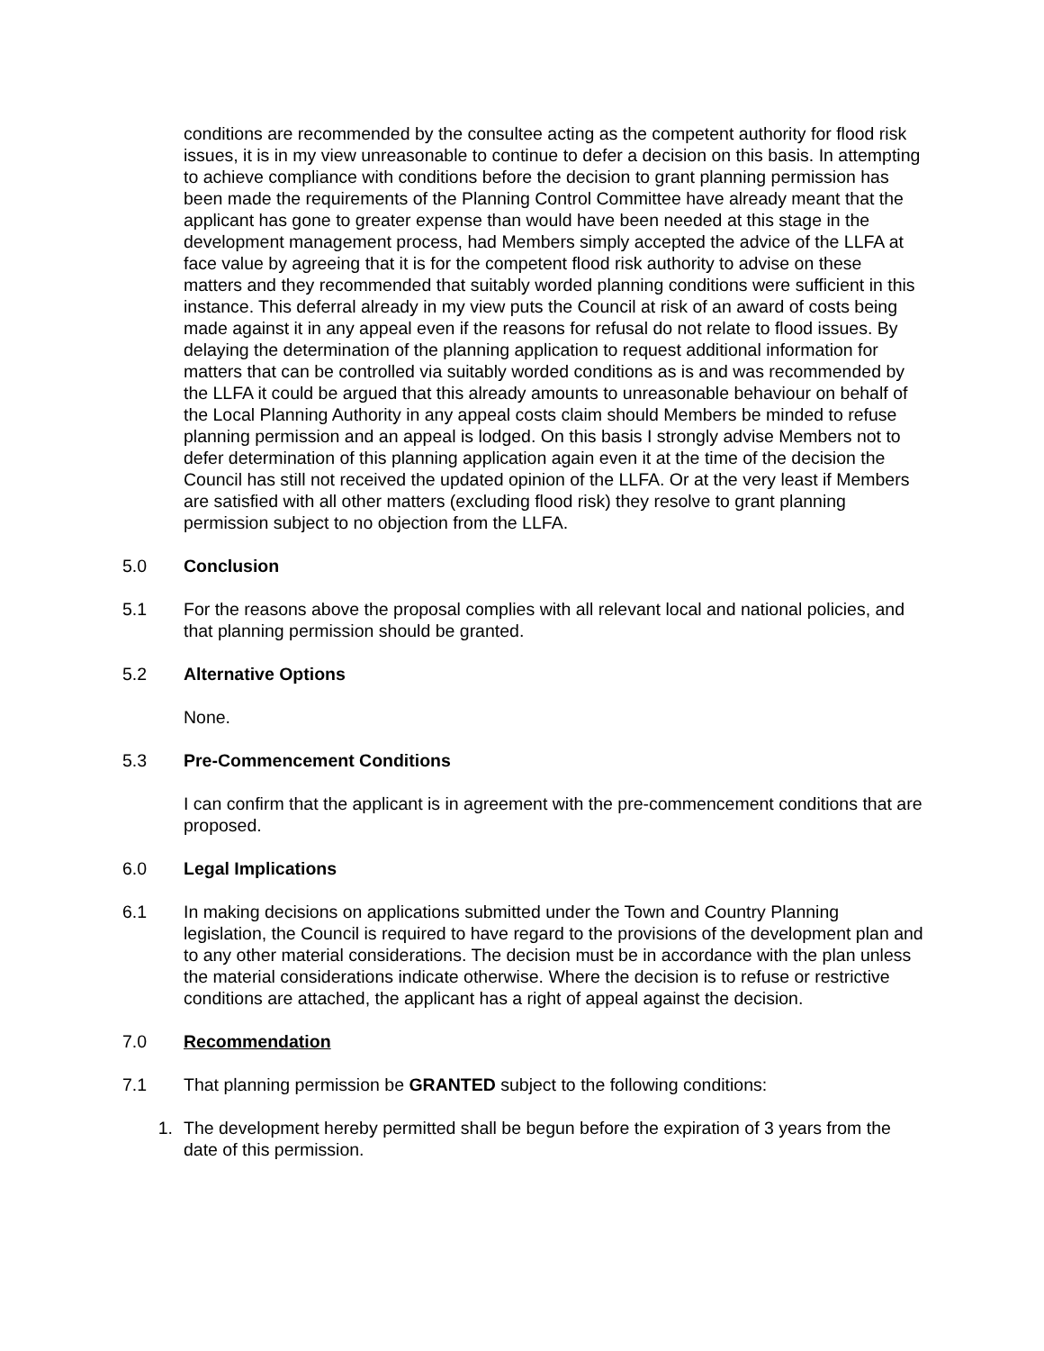conditions are recommended by the consultee acting as the competent authority for flood risk issues, it is in my view unreasonable to continue to defer a decision on this basis. In attempting to achieve compliance with conditions before the decision to grant planning permission has been made the requirements of the Planning Control Committee have already meant that the applicant has gone to greater expense than would have been needed at this stage in the development management process, had Members simply accepted the advice of the LLFA at face value by agreeing that it is for the competent flood risk authority to advise on these matters and they recommended that suitably worded planning conditions were sufficient in this instance. This deferral already in my view puts the Council at risk of an award of costs being made against it in any appeal even if the reasons for refusal do not relate to flood issues. By delaying the determination of the planning application to request additional information for matters that can be controlled via suitably worded conditions as is and was recommended by the LLFA it could be argued that this already amounts to unreasonable behaviour on behalf of the Local Planning Authority in any appeal costs claim should Members be minded to refuse planning permission and an appeal is lodged. On this basis I strongly advise Members not to defer determination of this planning application again even it at the time of the decision the Council has still not received the updated opinion of the LLFA. Or at the very least if Members are satisfied with all other matters (excluding flood risk) they resolve to grant planning permission subject to no objection from the LLFA.
5.0 Conclusion
5.1 For the reasons above the proposal complies with all relevant local and national policies, and that planning permission should be granted.
5.2 Alternative Options
None.
5.3 Pre-Commencement Conditions
I can confirm that the applicant is in agreement with the pre-commencement conditions that are proposed.
6.0 Legal Implications
6.1 In making decisions on applications submitted under the Town and Country Planning legislation, the Council is required to have regard to the provisions of the development plan and to any other material considerations. The decision must be in accordance with the plan unless the material considerations indicate otherwise. Where the decision is to refuse or restrictive conditions are attached, the applicant has a right of appeal against the decision.
7.0 Recommendation
7.1 That planning permission be GRANTED subject to the following conditions:
1. The development hereby permitted shall be begun before the expiration of 3 years from the date of this permission.